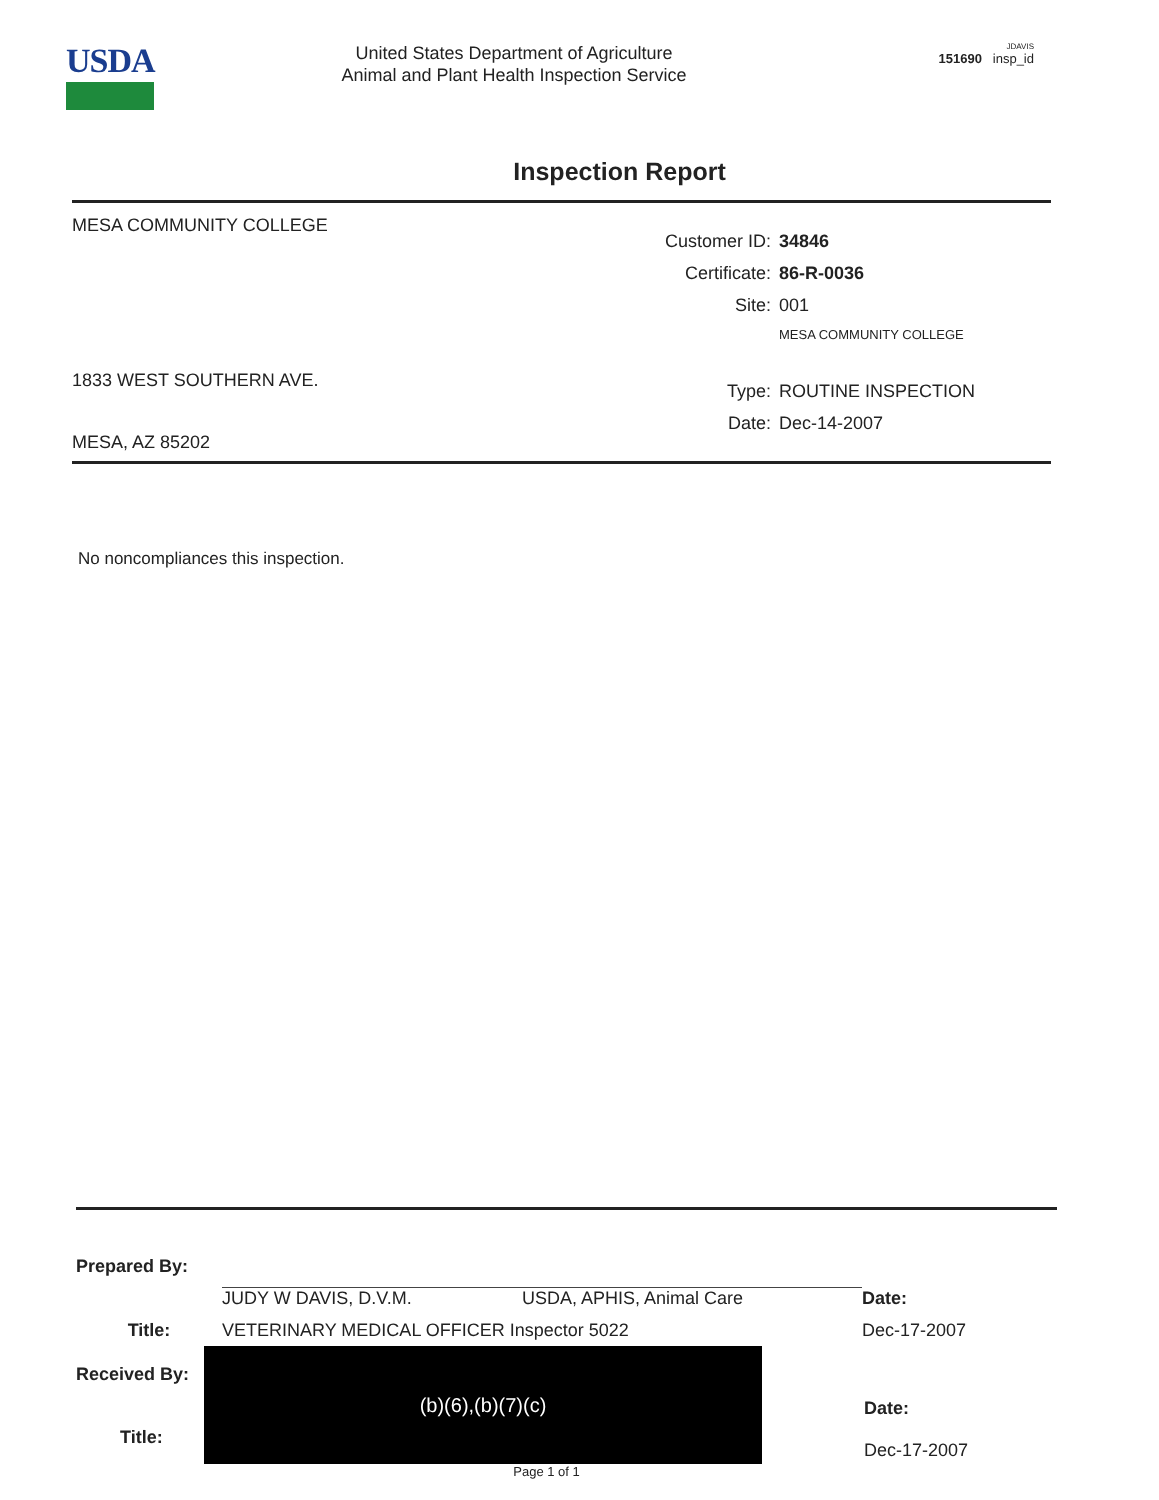USDA
United States Department of Agriculture
Animal and Plant Health Inspection Service
JDAVIS
151690 insp_id
Inspection Report
MESA COMMUNITY COLLEGE
1833 WEST SOUTHERN AVE.
MESA, AZ 85202
Customer ID: 34846
Certificate: 86-R-0036
Site: 001
MESA COMMUNITY COLLEGE
Type: ROUTINE INSPECTION
Date: Dec-14-2007
No noncompliances this inspection.
Prepared By:
JUDY W DAVIS, D.V.M. USDA, APHIS, Animal Care Date:
Title: VETERINARY MEDICAL OFFICER Inspector 5022 Dec-17-2007
Received By:
Title:
(b)(6),(b)(7)(c)
Date:
Dec-17-2007
Page 1 of 1